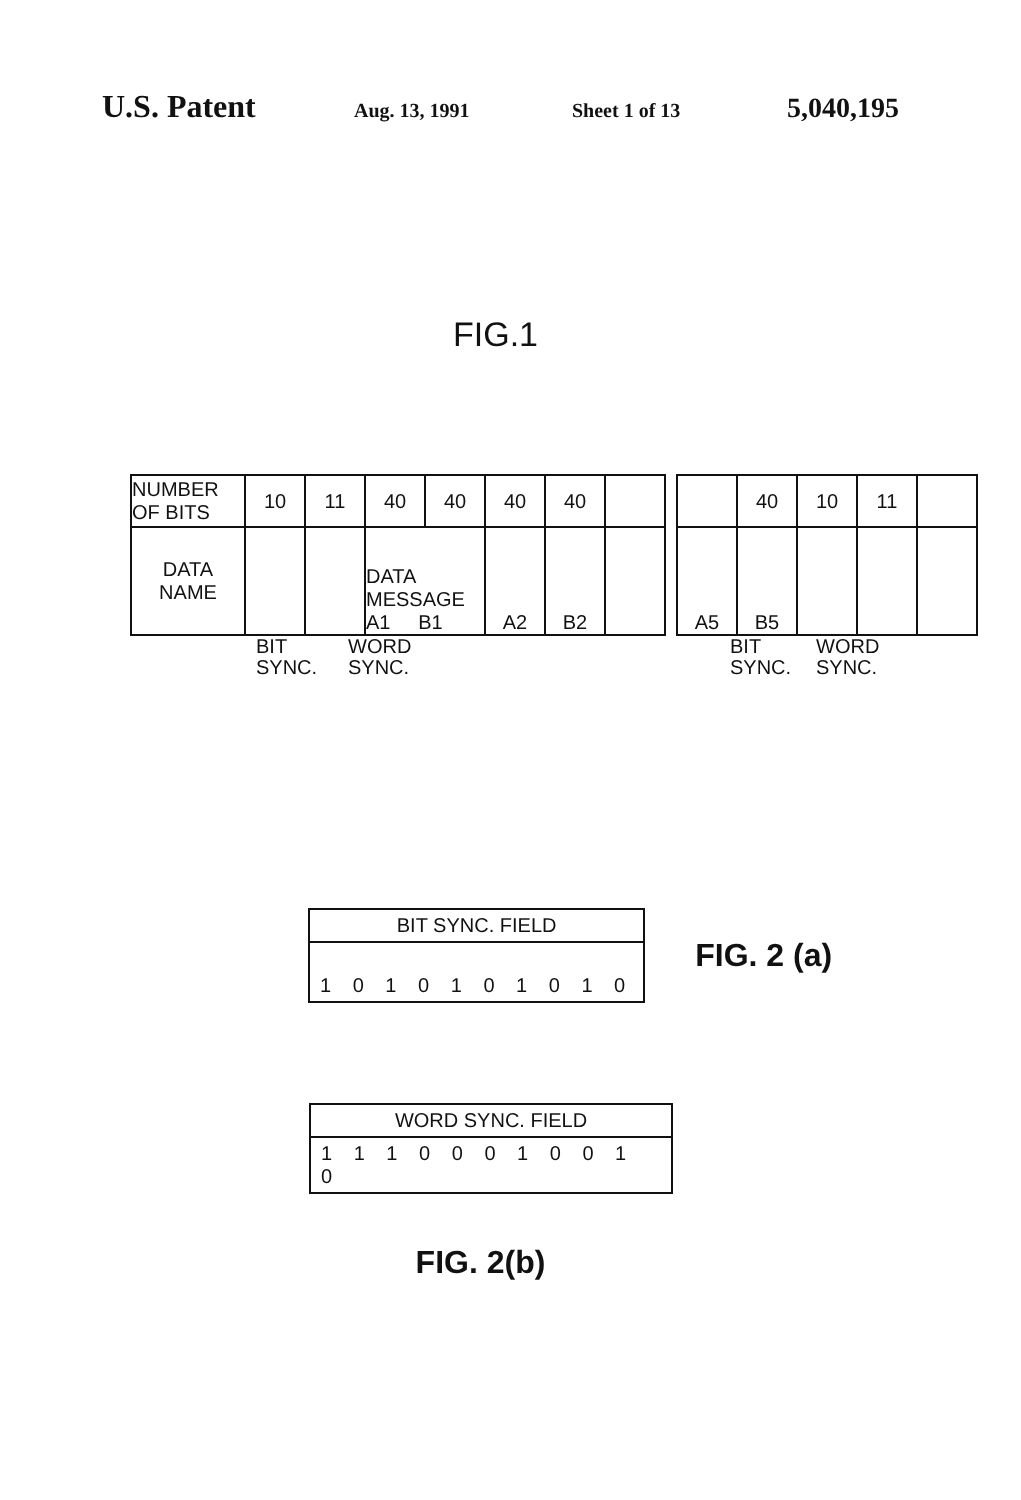U.S. Patent Aug. 13, 1991 Sheet 1 of 13 5,040,195
FIG.1
| NUMBER OF BITS | 10 | 11 | 40 | 40 | 40 | 40 | | | | 40 | 10 | 11 | |
| DATA NAME | | | DATA MESSAGE A1 B1 | | A2 | B2 | | | A5 | B5 | | | |
BIT
SYNC.
WORD
SYNC.
BIT
SYNC.
WORD
SYNC.
| BIT SYNC. FIELD |
| 1 0 1 0 1 0 1 0 1 0 |
FIG. 2 (a)
| WORD SYNC. FIELD |
| 1 1 1 0 0 0 1 0 0 1 0 |
FIG. 2(b)